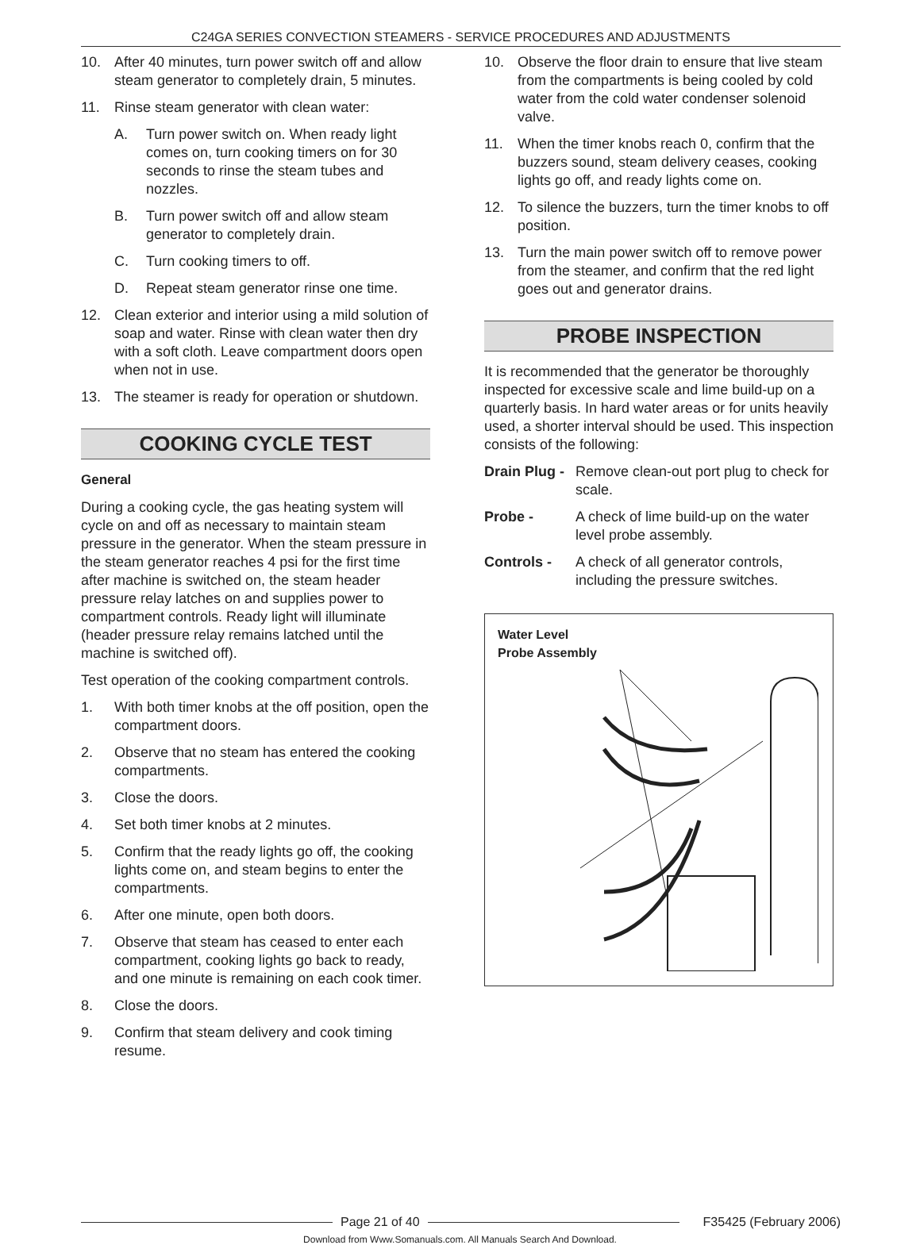C24GA SERIES CONVECTION STEAMERS - SERVICE PROCEDURES AND ADJUSTMENTS
10. After 40 minutes, turn power switch off and allow steam generator to completely drain, 5 minutes.
11. Rinse steam generator with clean water:
A. Turn power switch on. When ready light comes on, turn cooking timers on for 30 seconds to rinse the steam tubes and nozzles.
B. Turn power switch off and allow steam generator to completely drain.
C. Turn cooking timers to off.
D. Repeat steam generator rinse one time.
12. Clean exterior and interior using a mild solution of soap and water. Rinse with clean water then dry with a soft cloth. Leave compartment doors open when not in use.
13. The steamer is ready for operation or shutdown.
COOKING CYCLE TEST
General
During a cooking cycle, the gas heating system will cycle on and off as necessary to maintain steam pressure in the generator. When the steam pressure in the steam generator reaches 4 psi for the first time after machine is switched on, the steam header pressure relay latches on and supplies power to compartment controls. Ready light will illuminate (header pressure relay remains latched until the machine is switched off).
Test operation of the cooking compartment controls.
1. With both timer knobs at the off position, open the compartment doors.
2. Observe that no steam has entered the cooking compartments.
3. Close the doors.
4. Set both timer knobs at 2 minutes.
5. Confirm that the ready lights go off, the cooking lights come on, and steam begins to enter the compartments.
6. After one minute, open both doors.
7. Observe that steam has ceased to enter each compartment, cooking lights go back to ready, and one minute is remaining on each cook timer.
8. Close the doors.
9. Confirm that steam delivery and cook timing resume.
10. Observe the floor drain to ensure that live steam from the compartments is being cooled by cold water from the cold water condenser solenoid valve.
11. When the timer knobs reach 0, confirm that the buzzers sound, steam delivery ceases, cooking lights go off, and ready lights come on.
12. To silence the buzzers, turn the timer knobs to off position.
13. Turn the main power switch off to remove power from the steamer, and confirm that the red light goes out and generator drains.
PROBE INSPECTION
It is recommended that the generator be thoroughly inspected for excessive scale and lime build-up on a quarterly basis. In hard water areas or for units heavily used, a shorter interval should be used. This inspection consists of the following:
Drain Plug - Remove clean-out port plug to check for scale.
Probe - A check of lime build-up on the water level probe assembly.
Controls - A check of all generator controls, including the pressure switches.
Water Level
Probe Assembly
Page 21 of 40 F35425 (February 2006)
Download from Www.Somanuals.com. All Manuals Search And Download.